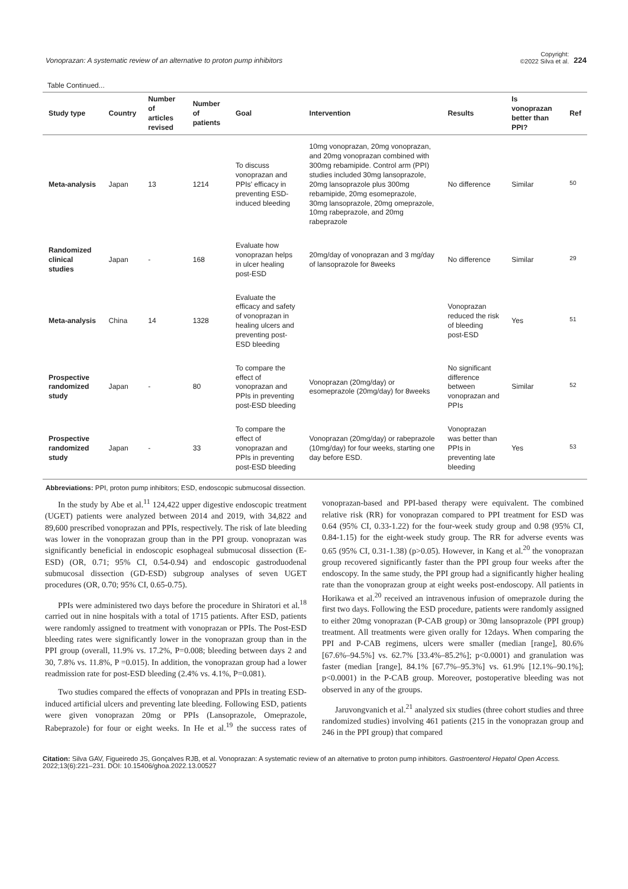Vonoprazan: A systematic review of an alternative to proton pump inhibitors
Copyright:
©2022 Silva et al. 224
Table Continued...
| Study type | Country | Number of articles revised | Number of patients | Goal | Intervention | Results | Is vonoprazan better than PPI? | Ref |
| --- | --- | --- | --- | --- | --- | --- | --- | --- |
| Meta-analysis | Japan | 13 | 1214 | To discuss vonoprazan and PPIs' efficacy in preventing ESD-induced bleeding | 10mg vonoprazan, 20mg vonoprazan, and 20mg vonoprazan combined with 300mg rebamipide. Control arm (PPI) studies included 30mg lansoprazole, 20mg lansoprazole plus 300mg rebamipide, 20mg esomeprazole, 30mg lansoprazole, 20mg omeprazole, 10mg rabeprazole, and 20mg rabeprazole | No difference | Similar | <sup>50</sup> |
| Randomized clinical studies | Japan | - | 168 | Evaluate how vonoprazan helps in ulcer healing post-ESD | 20mg/day of vonoprazan and 3 mg/day of lansoprazole for 8weeks | No difference | Similar | <sup>29</sup> |
| Meta-analysis | China | 14 | 1328 | Evaluate the efficacy and safety of vonoprazan in healing ulcers and preventing post-ESD bleeding | | Vonoprazan reduced the risk of bleeding post-ESD | Yes | <sup>51</sup> |
| Prospective randomized study | Japan | - | 80 | To compare the effect of vonoprazan and PPIs in preventing post-ESD bleeding | Vonoprazan (20mg/day) or esomeprazole (20mg/day) for 8weeks | No significant difference between vonoprazan and PPIs | Similar | <sup>52</sup> |
| Prospective randomized study | Japan | - | 33 | To compare the effect of vonoprazan and PPIs in preventing post-ESD bleeding | Vonoprazan (20mg/day) or rabeprazole (10mg/day) for four weeks, starting one day before ESD. | Vonoprazan was better than PPIs in preventing late bleeding | Yes | <sup>53</sup> |
Abbreviations: PPI, proton pump inhibitors; ESD, endoscopic submucosal dissection.
In the study by Abe et al.<sup>11</sup> 124,422 upper digestive endoscopic treatment (UGET) patients were analyzed between 2014 and 2019, with 34,822 and 89,600 prescribed vonoprazan and PPIs, respectively. The risk of late bleeding was lower in the vonoprazan group than in the PPI group. vonoprazan was significantly beneficial in endoscopic esophageal submucosal dissection (E-ESD) (OR, 0.71; 95% CI, 0.54-0.94) and endoscopic gastroduodenal submucosal dissection (GD-ESD) subgroup analyses of seven UGET procedures (OR, 0.70; 95% CI, 0.65-0.75).
PPIs were administered two days before the procedure in Shiratori et al.<sup>18</sup> carried out in nine hospitals with a total of 1715 patients. After ESD, patients were randomly assigned to treatment with vonoprazan or PPIs. The Post-ESD bleeding rates were significantly lower in the vonoprazan group than in the PPI group (overall, 11.9% vs. 17.2%, P=0.008; bleeding between days 2 and 30, 7.8% vs. 11.8%, P =0.015). In addition, the vonoprazan group had a lower readmission rate for post-ESD bleeding (2.4% vs. 4.1%, P=0.081).
Two studies compared the effects of vonoprazan and PPIs in treating ESD-induced artificial ulcers and preventing late bleeding. Following ESD, patients were given vonoprazan 20mg or PPIs (Lansoprazole, Omeprazole, Rabeprazole) for four or eight weeks. In He et al.<sup>19</sup> the success rates of vonoprazan-based and PPI-based therapy were equivalent. The combined relative risk (RR) for vonoprazan compared to PPI treatment for ESD was 0.64 (95% CI, 0.33-1.22) for the four-week study group and 0.98 (95% CI, 0.84-1.15) for the eight-week study group. The RR for adverse events was 0.65 (95% CI, 0.31-1.38) (p>0.05). However, in Kang et al.<sup>20</sup> the vonoprazan group recovered significantly faster than the PPI group four weeks after the endoscopy. In the same study, the PPI group had a significantly higher healing rate than the vonoprazan group at eight weeks post-endoscopy. All patients in Horikawa et al.<sup>20</sup> received an intravenous infusion of omeprazole during the first two days. Following the ESD procedure, patients were randomly assigned to either 20mg vonoprazan (P-CAB group) or 30mg lansoprazole (PPI group) treatment. All treatments were given orally for 12days. When comparing the PPI and P-CAB regimens, ulcers were smaller (median [range], 80.6% [67.6%–94.5%] vs. 62.7% [33.4%–85.2%]; p<0.0001) and granulation was faster (median [range], 84.1% [67.7%–95.3%] vs. 61.9% [12.1%–90.1%]; p<0.0001) in the P-CAB group. Moreover, postoperative bleeding was not observed in any of the groups.
Jaruvongvanich et al.<sup>21</sup> analyzed six studies (three cohort studies and three randomized studies) involving 461 patients (215 in the vonoprazan group and 246 in the PPI group) that compared
Citation: Silva GAV, Figueiredo JS, Gonçalves RJB, et al. Vonoprazan: A systematic review of an alternative to proton pump inhibitors. Gastroenterol Hepatol Open Access. 2022;13(6):221–231. DOI: 10.15406/ghoa.2022.13.00527